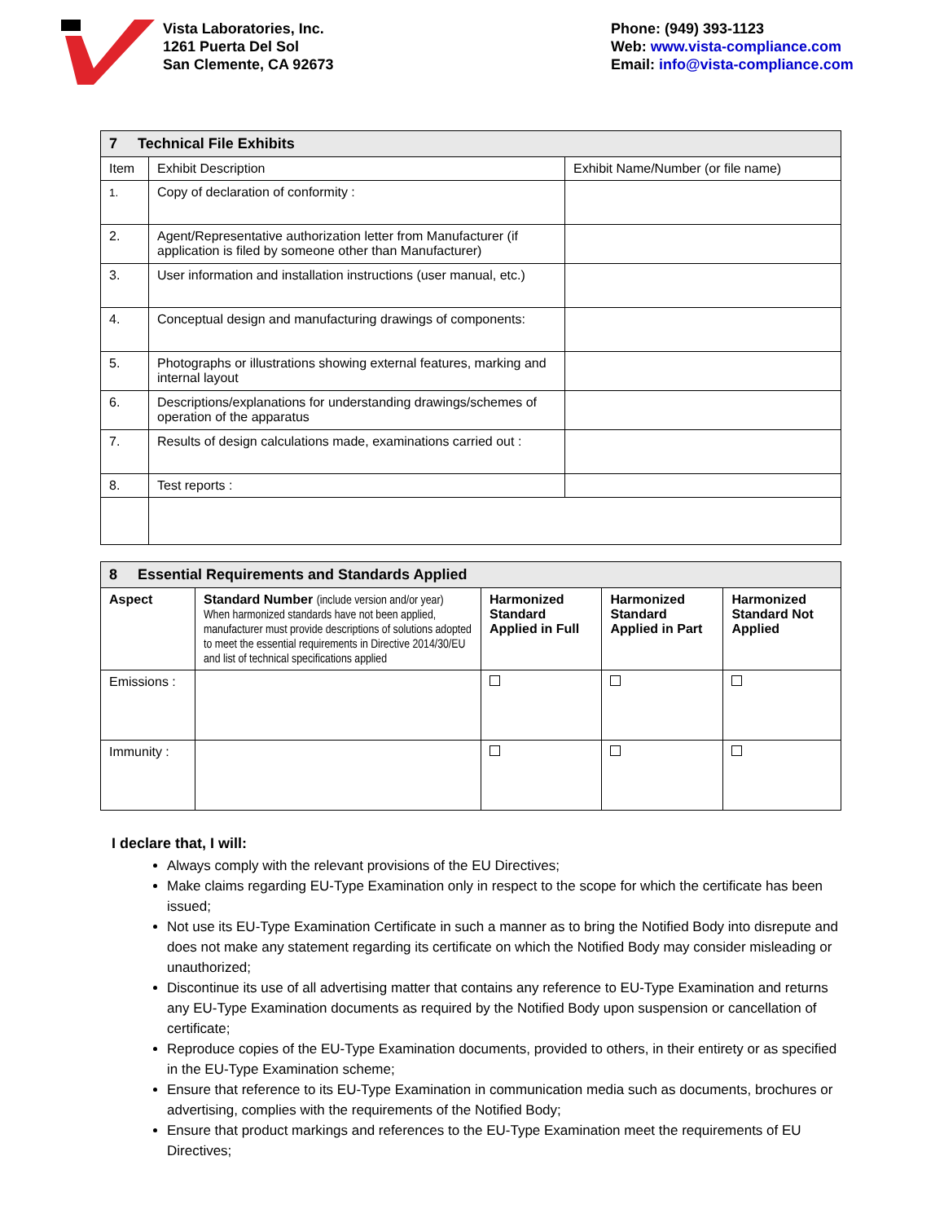Vista Laboratories, Inc.
1261 Puerta Del Sol
San Clemente, CA 92673
Phone: (949) 393-1123
Web: www.vista-compliance.com
Email: info@vista-compliance.com
| 7 Technical File Exhibits | | |
| Item | Exhibit Description | Exhibit Name/Number (or file name) |
| 1. | Copy of declaration of conformity : | |
| 2. | Agent/Representative authorization letter from Manufacturer (if application is filed by someone other than Manufacturer) | |
| 3. | User information and installation instructions (user manual, etc.) | |
| 4. | Conceptual design and manufacturing drawings of components: | |
| 5. | Photographs or illustrations showing external features, marking and internal layout | |
| 6. | Descriptions/explanations for understanding drawings/schemes of operation of the apparatus | |
| 7. | Results of design calculations made, examinations carried out : | |
| 8. | Test reports : | |
| 8 Essential Requirements and Standards Applied | | | | |
| Aspect | Standard Number (include version and/or year) When harmonized standards have not been applied, manufacturer must provide descriptions of solutions adopted to meet the essential requirements in Directive 2014/30/EU and list of technical specifications applied | Harmonized Standard Applied in Full | Harmonized Standard Applied in Part | Harmonized Standard Not Applied |
| Emissions : | | | | |
| Immunity : | | | | |
I declare that, I will:
Always comply with the relevant provisions of the EU Directives;
Make claims regarding EU-Type Examination only in respect to the scope for which the certificate has been issued;
Not use its EU-Type Examination Certificate in such a manner as to bring the Notified Body into disrepute and does not make any statement regarding its certificate on which the Notified Body may consider misleading or unauthorized;
Discontinue its use of all advertising matter that contains any reference to EU-Type Examination and returns any EU-Type Examination documents as required by the Notified Body upon suspension or cancellation of certificate;
Reproduce copies of the EU-Type Examination documents, provided to others, in their entirety or as specified in the EU-Type Examination scheme;
Ensure that reference to its EU-Type Examination in communication media such as documents, brochures or advertising, complies with the requirements of the Notified Body;
Ensure that product markings and references to the EU-Type Examination meet the requirements of EU Directives;